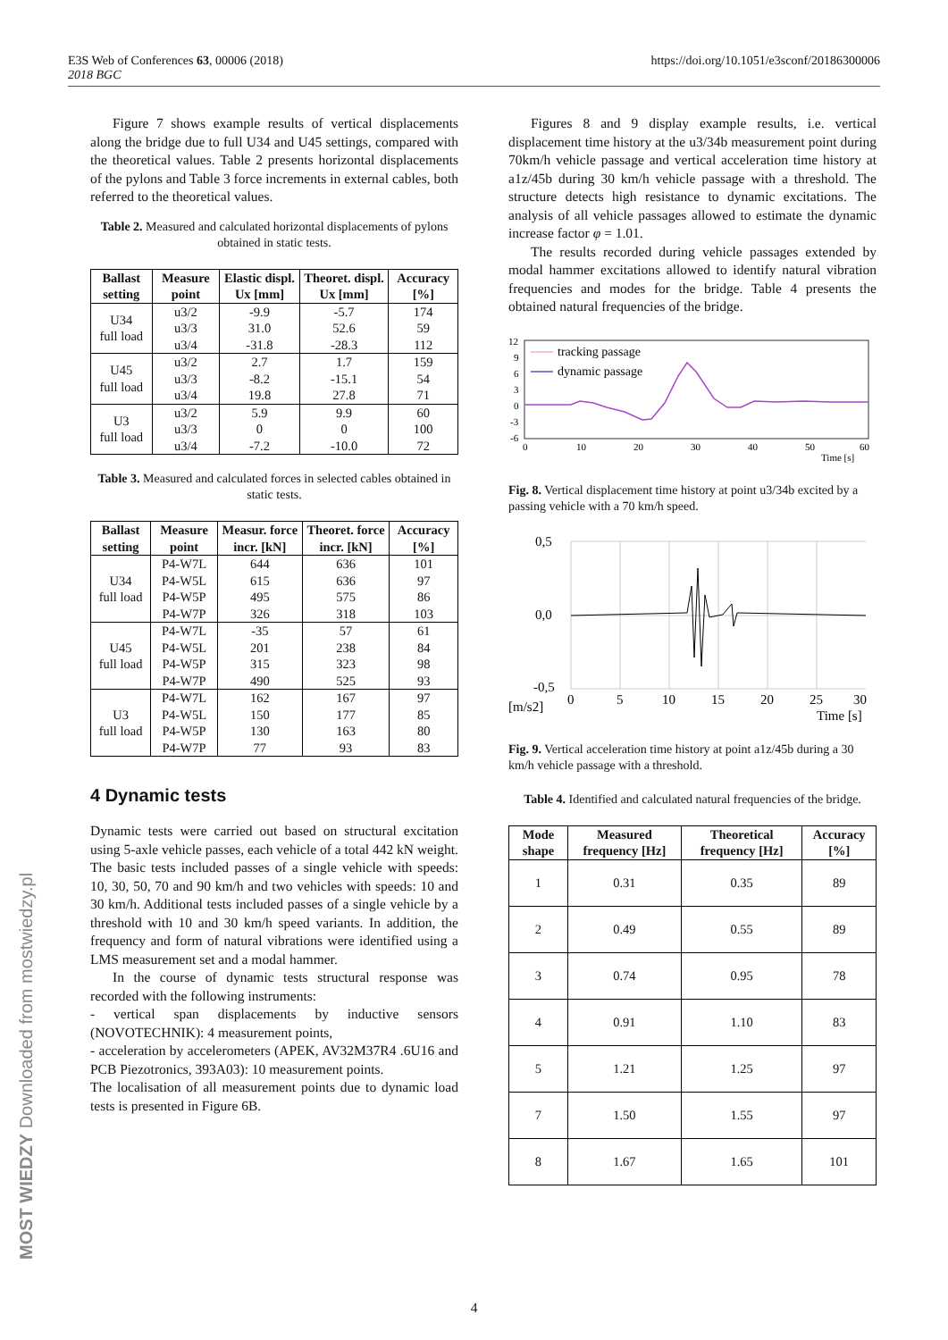E3S Web of Conferences 63, 00006 (2018)
2018 BGC
https://doi.org/10.1051/e3sconf/20186300006
Figure 7 shows example results of vertical displacements along the bridge due to full U34 and U45 settings, compared with the theoretical values. Table 2 presents horizontal displacements of the pylons and Table 3 force increments in external cables, both referred to the theoretical values.
Table 2. Measured and calculated horizontal displacements of pylons obtained in static tests.
| Ballast setting | Measure point | Elastic displ. Ux [mm] | Theoret. displ. Ux [mm] | Accuracy [%] |
| --- | --- | --- | --- | --- |
| U34 full load | u3/2 u3/3 u3/4 | -9.9 31.0 -31.8 | -5.7 52.6 -28.3 | 174 59 112 |
| U45 full load | u3/2 u3/3 u3/4 | 2.7 -8.2 19.8 | 1.7 -15.1 27.8 | 159 54 71 |
| U3 full load | u3/2 u3/3 u3/4 | 5.9 0 -7.2 | 9.9 0 -10.0 | 60 100 72 |
Table 3. Measured and calculated forces in selected cables obtained in static tests.
| Ballast setting | Measure point | Measur. force incr. [kN] | Theoret. force incr. [kN] | Accuracy [%] |
| --- | --- | --- | --- | --- |
| U34 full load | P4-W7L P4-W5L P4-W5P P4-W7P | 644 615 495 326 | 636 636 575 318 | 101 97 86 103 |
| U45 full load | P4-W7L P4-W5L P4-W5P P4-W7P | -35 201 315 490 | 57 238 323 525 | 61 84 98 93 |
| U3 full load | P4-W7L P4-W5L P4-W5P P4-W7P | 162 150 130 77 | 167 177 163 93 | 97 85 80 83 |
4 Dynamic tests
Dynamic tests were carried out based on structural excitation using 5-axle vehicle passes, each vehicle of a total 442 kN weight. The basic tests included passes of a single vehicle with speeds: 10, 30, 50, 70 and 90 km/h and two vehicles with speeds: 10 and 30 km/h. Additional tests included passes of a single vehicle by a threshold with 10 and 30 km/h speed variants. In addition, the frequency and form of natural vibrations were identified using a LMS measurement set and a modal hammer.
In the course of dynamic tests structural response was recorded with the following instruments:
- vertical span displacements by inductive sensors (NOVOTECHNIK): 4 measurement points,
- acceleration by accelerometers (APEK, AV32M37R4 .6U16 and PCB Piezotronics, 393A03): 10 measurement points.
The localisation of all measurement points due to dynamic load tests is presented in Figure 6B.
Figures 8 and 9 display example results, i.e. vertical displacement time history at the u3/34b measurement point during 70km/h vehicle passage and vertical acceleration time history at a1z/45b during 30 km/h vehicle passage with a threshold. The structure detects high resistance to dynamic excitations. The analysis of all vehicle passages allowed to estimate the dynamic increase factor φ = 1.01.
The results recorded during vehicle passages extended by modal hammer excitations allowed to identify natural vibration frequencies and modes for the bridge. Table 4 presents the obtained natural frequencies of the bridge.
12
9
6
3
0
-3
-6
0
10
20
30
40
50
60
Time [s]
tracking passage
dynamic passage
Fig. 8. Vertical displacement time history at point u3/34b excited by a passing vehicle with a 70 km/h speed.
0,5
0,0
-0,5
[m/s2]
0
5
10
15
20
25
30
Time [s]
Fig. 9. Vertical acceleration time history at point a1z/45b during a 30 km/h vehicle passage with a threshold.
Table 4. Identified and calculated natural frequencies of the bridge.
| Mode shape | Measured frequency [Hz] | Theoretical frequency [Hz] | Accuracy [%] |
| --- | --- | --- | --- |
| 1 | 0.31 | 0.35 | 89 |
| 2 | 0.49 | 0.55 | 89 |
| 3 | 0.74 | 0.95 | 78 |
| 4 | 0.91 | 1.10 | 83 |
| 5 | 1.21 | 1.25 | 97 |
| 7 | 1.50 | 1.55 | 97 |
| 8 | 1.67 | 1.65 | 101 |
MOST WIEDZY Downloaded from mostwiedzy.pl
4